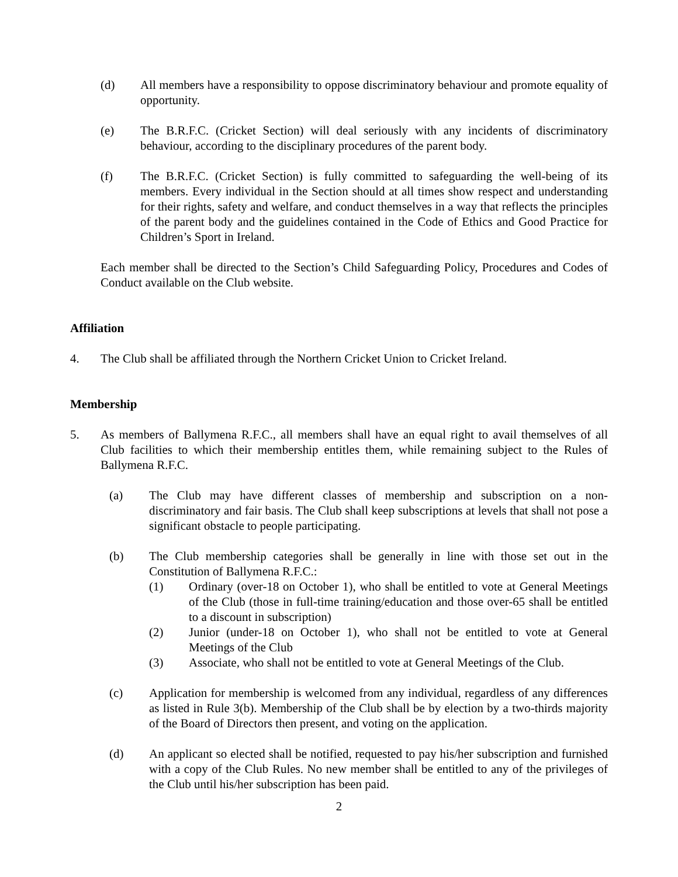(d) All members have a responsibility to oppose discriminatory behaviour and promote equality of opportunity.
(e) The B.R.F.C. (Cricket Section) will deal seriously with any incidents of discriminatory behaviour, according to the disciplinary procedures of the parent body.
(f) The B.R.F.C. (Cricket Section) is fully committed to safeguarding the well-being of its members. Every individual in the Section should at all times show respect and understanding for their rights, safety and welfare, and conduct themselves in a way that reflects the principles of the parent body and the guidelines contained in the Code of Ethics and Good Practice for Children’s Sport in Ireland.
Each member shall be directed to the Section’s Child Safeguarding Policy, Procedures and Codes of Conduct available on the Club website.
Affiliation
4. The Club shall be affiliated through the Northern Cricket Union to Cricket Ireland.
Membership
5. As members of Ballymena R.F.C., all members shall have an equal right to avail themselves of all Club facilities to which their membership entitles them, while remaining subject to the Rules of Ballymena R.F.C.
(a) The Club may have different classes of membership and subscription on a non-discriminatory and fair basis. The Club shall keep subscriptions at levels that shall not pose a significant obstacle to people participating.
(b) The Club membership categories shall be generally in line with those set out in the Constitution of Ballymena R.F.C.:
(1) Ordinary (over-18 on October 1), who shall be entitled to vote at General Meetings of the Club (those in full-time training/education and those over-65 shall be entitled to a discount in subscription)
(2) Junior (under-18 on October 1), who shall not be entitled to vote at General Meetings of the Club
(3) Associate, who shall not be entitled to vote at General Meetings of the Club.
(c) Application for membership is welcomed from any individual, regardless of any differences as listed in Rule 3(b). Membership of the Club shall be by election by a two-thirds majority of the Board of Directors then present, and voting on the application.
(d) An applicant so elected shall be notified, requested to pay his/her subscription and furnished with a copy of the Club Rules. No new member shall be entitled to any of the privileges of the Club until his/her subscription has been paid.
2